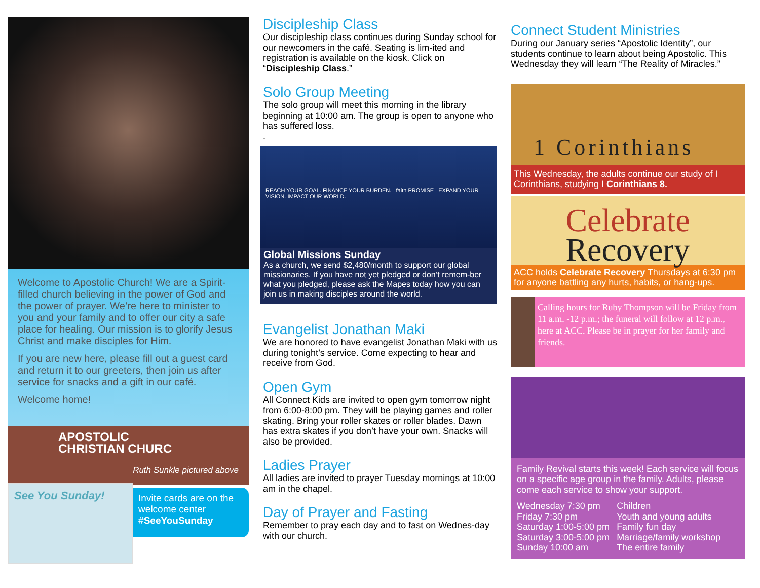Welcome to Apostolic Church! We are a Spirit-filled church believing in the power of God and the power of prayer. We’re here to minister to you and your family and to offer our city a safe place for healing. Our mission is to glorify Jesus Christ and make disciples for Him.
If you are new here, please fill out a guest card and return it to our greeters, then join us after service for snacks and a gift in our café.
Welcome home!
APOSTOLIC CHRISTIAN CHURC
Ruth Sunkle pictured above
See You Sunday!
Invite cards are on the welcome center #SeeYouSunday
Discipleship Class
Our discipleship class continues during Sunday school for our newcomers in the café. Seating is lim-ited and registration is available on the kiosk. Click on “Discipleship Class.”
Solo Group Meeting
The solo group will meet this morning in the library beginning at 10:00 am. The group is open to anyone who has suffered loss.
.
REACH YOUR GOAL. FINANCE YOUR BURDEN. faith PROMISE EXPAND YOUR VISION. IMPACT OUR WORLD.
Global Missions Sunday
As a church, we send $2,480/month to support our global missionaries. If you have not yet pledged or don’t remem-ber what you pledged, please ask the Mapes today how you can join us in making disciples around the world.
Evangelist Jonathan Maki
We are honored to have evangelist Jonathan Maki with us during tonight’s service. Come expecting to hear and receive from God.
Open Gym
All Connect Kids are invited to open gym tomorrow night from 6:00-8:00 pm. They will be playing games and roller skating. Bring your roller skates or roller blades. Dawn has extra skates if you don’t have your own. Snacks will also be provided.
Ladies Prayer
All ladies are invited to prayer Tuesday mornings at 10:00 am in the chapel.
Day of Prayer and Fasting
Remember to pray each day and to fast on Wednes-day with our church.
Connect Student Ministries
During our January series “Apostolic Identity”, our students continue to learn about being Apostolic. This Wednesday they will learn “The Reality of Miracles.”
1 Corinthians
This Wednesday, the adults continue our study of I Corinthians, studying I Corinthians 8.
Celebrate
Recovery
ACC holds Celebrate Recovery Thursdays at 6:30 pm for anyone battling any hurts, habits, or hang-ups.
Calling hours for Ruby Thompson will be Friday from 11 a.m. -12 p.m.; the funeral will follow at 12 p.m., here at ACC. Please be in prayer for her family and friends.
Family Revival starts this week! Each service will focus on a specific age group in the family. Adults, please come each service to show your support.
| Wednesday 7:30 pm | Children |
| Friday 7:30 pm | Youth and young adults |
| Saturday 1:00-5:00 pm | Family fun day |
| Saturday 3:00-5:00 pm | Marriage/family workshop |
| Sunday 10:00 am | The entire family |